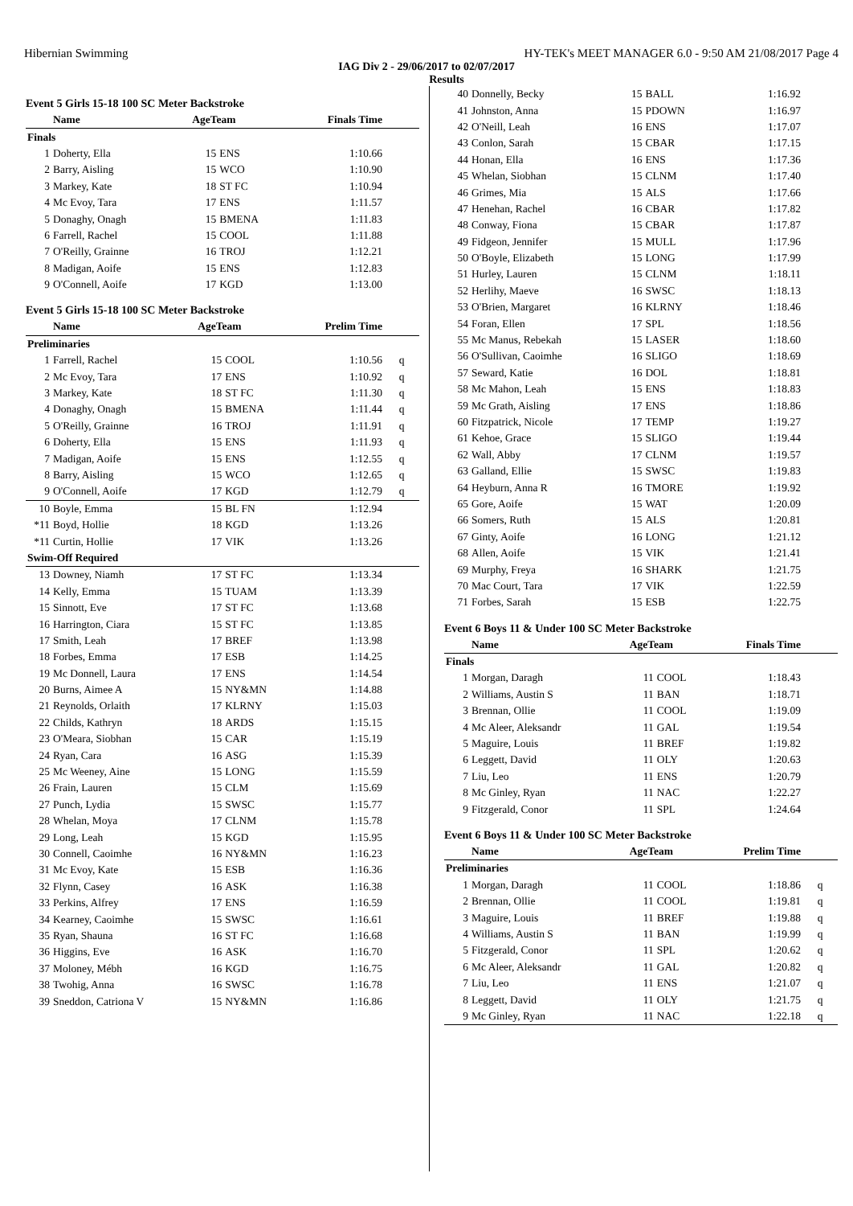Hibernian Swimming HY-TEK's MEET MANAGER 6.0 - 9:50 AM 21/08/2017 Page 4
IAG Div 2 - 29/06/2017 to 02/07/2017
Results
Event 5 Girls 15-18 100 SC Meter Backstroke
| | Name | AgeTeam | | Finals Time | |
| --- | --- | --- | --- | --- | --- |
| Finals | | | | | |
| 1 | Doherty, Ella | 15 | ENS | 1:10.66 | |
| 2 | Barry, Aisling | 15 | WCO | 1:10.90 | |
| 3 | Markey, Kate | 18 | ST FC | 1:10.94 | |
| 4 | Mc Evoy, Tara | 17 | ENS | 1:11.57 | |
| 5 | Donaghy, Onagh | 15 | BMENA | 1:11.83 | |
| 6 | Farrell, Rachel | 15 | COOL | 1:11.88 | |
| 7 | O'Reilly, Grainne | 16 | TROJ | 1:12.21 | |
| 8 | Madigan, Aoife | 15 | ENS | 1:12.83 | |
| 9 | O'Connell, Aoife | 17 | KGD | 1:13.00 | |
Event 5 Girls 15-18 100 SC Meter Backstroke
| | Name | AgeTeam | | Prelim Time | |
| --- | --- | --- | --- | --- | --- |
| Preliminaries | | | | | |
| 1 | Farrell, Rachel | 15 | COOL | 1:10.56 | q |
| 2 | Mc Evoy, Tara | 17 | ENS | 1:10.92 | q |
| 3 | Markey, Kate | 18 | ST FC | 1:11.30 | q |
| 4 | Donaghy, Onagh | 15 | BMENA | 1:11.44 | q |
| 5 | O'Reilly, Grainne | 16 | TROJ | 1:11.91 | q |
| 6 | Doherty, Ella | 15 | ENS | 1:11.93 | q |
| 7 | Madigan, Aoife | 15 | ENS | 1:12.55 | q |
| 8 | Barry, Aisling | 15 | WCO | 1:12.65 | q |
| 9 | O'Connell, Aoife | 17 | KGD | 1:12.79 | q |
| 10 | Boyle, Emma | 15 | BL FN | 1:12.94 | |
| *11 | Boyd, Hollie | 18 | KGD | 1:13.26 | |
| *11 | Curtin, Hollie | 17 | VIK | 1:13.26 | |
| Swim-Off Required | | | | | |
| 13 | Downey, Niamh | 17 | ST FC | 1:13.34 | |
| 14 | Kelly, Emma | 15 | TUAM | 1:13.39 | |
| 15 | Sinnott, Eve | 17 | ST FC | 1:13.68 | |
| 16 | Harrington, Ciara | 15 | ST FC | 1:13.85 | |
| 17 | Smith, Leah | 17 | BREF | 1:13.98 | |
| 18 | Forbes, Emma | 17 | ESB | 1:14.25 | |
| 19 | Mc Donnell, Laura | 17 | ENS | 1:14.54 | |
| 20 | Burns, Aimee A | 15 | NY&MN | 1:14.88 | |
| 21 | Reynolds, Orlaith | 17 | KLRNY | 1:15.03 | |
| 22 | Childs, Kathryn | 18 | ARDS | 1:15.15 | |
| 23 | O'Meara, Siobhan | 15 | CAR | 1:15.19 | |
| 24 | Ryan, Cara | 16 | ASG | 1:15.39 | |
| 25 | Mc Weeney, Aine | 15 | LONG | 1:15.59 | |
| 26 | Frain, Lauren | 15 | CLM | 1:15.69 | |
| 27 | Punch, Lydia | 15 | SWSC | 1:15.77 | |
| 28 | Whelan, Moya | 17 | CLNM | 1:15.78 | |
| 29 | Long, Leah | 15 | KGD | 1:15.95 | |
| 30 | Connell, Caoimhe | 16 | NY&MN | 1:16.23 | |
| 31 | Mc Evoy, Kate | 15 | ESB | 1:16.36 | |
| 32 | Flynn, Casey | 16 | ASK | 1:16.38 | |
| 33 | Perkins, Alfrey | 17 | ENS | 1:16.59 | |
| 34 | Kearney, Caoimhe | 15 | SWSC | 1:16.61 | |
| 35 | Ryan, Shauna | 16 | ST FC | 1:16.68 | |
| 36 | Higgins, Eve | 16 | ASK | 1:16.70 | |
| 37 | Moloney, Mébh | 16 | KGD | 1:16.75 | |
| 38 | Twohig, Anna | 16 | SWSC | 1:16.78 | |
| 39 | Sneddon, Catriona V | 15 | NY&MN | 1:16.86 | |
| 40 | Donnelly, Becky | 15 | BALL | 1:16.92 | |
| 41 | Johnston, Anna | 15 | PDOWN | 1:16.97 | |
| 42 | O'Neill, Leah | 16 | ENS | 1:17.07 | |
| 43 | Conlon, Sarah | 15 | CBAR | 1:17.15 | |
| 44 | Honan, Ella | 16 | ENS | 1:17.36 | |
| 45 | Whelan, Siobhan | 15 | CLNM | 1:17.40 | |
| 46 | Grimes, Mia | 15 | ALS | 1:17.66 | |
| 47 | Henehan, Rachel | 16 | CBAR | 1:17.82 | |
| 48 | Conway, Fiona | 15 | CBAR | 1:17.87 | |
| 49 | Fidgeon, Jennifer | 15 | MULL | 1:17.96 | |
| 50 | O'Boyle, Elizabeth | 15 | LONG | 1:17.99 | |
| 51 | Hurley, Lauren | 15 | CLNM | 1:18.11 | |
| 52 | Herlihy, Maeve | 16 | SWSC | 1:18.13 | |
| 53 | O'Brien, Margaret | 16 | KLRNY | 1:18.46 | |
| 54 | Foran, Ellen | 17 | SPL | 1:18.56 | |
| 55 | Mc Manus, Rebekah | 15 | LASER | 1:18.60 | |
| 56 | O'Sullivan, Caoimhe | 16 | SLIGO | 1:18.69 | |
| 57 | Seward, Katie | 16 | DOL | 1:18.81 | |
| 58 | Mc Mahon, Leah | 15 | ENS | 1:18.83 | |
| 59 | Mc Grath, Aisling | 17 | ENS | 1:18.86 | |
| 60 | Fitzpatrick, Nicole | 17 | TEMP | 1:19.27 | |
| 61 | Kehoe, Grace | 15 | SLIGO | 1:19.44 | |
| 62 | Wall, Abby | 17 | CLNM | 1:19.57 | |
| 63 | Galland, Ellie | 15 | SWSC | 1:19.83 | |
| 64 | Heyburn, Anna R | 16 | TMORE | 1:19.92 | |
| 65 | Gore, Aoife | 15 | WAT | 1:20.09 | |
| 66 | Somers, Ruth | 15 | ALS | 1:20.81 | |
| 67 | Ginty, Aoife | 16 | LONG | 1:21.12 | |
| 68 | Allen, Aoife | 15 | VIK | 1:21.41 | |
| 69 | Murphy, Freya | 16 | SHARK | 1:21.75 | |
| 70 | Mac Court, Tara | 17 | VIK | 1:22.59 | |
| 71 | Forbes, Sarah | 15 | ESB | 1:22.75 | |
Event 6 Boys 11 & Under 100 SC Meter Backstroke
| | Name | AgeTeam | | Finals Time | |
| --- | --- | --- | --- | --- | --- |
| Finals | | | | | |
| 1 | Morgan, Daragh | 11 | COOL | 1:18.43 | |
| 2 | Williams, Austin S | 11 | BAN | 1:18.71 | |
| 3 | Brennan, Ollie | 11 | COOL | 1:19.09 | |
| 4 | Mc Aleer, Aleksandr | 11 | GAL | 1:19.54 | |
| 5 | Maguire, Louis | 11 | BREF | 1:19.82 | |
| 6 | Leggett, David | 11 | OLY | 1:20.63 | |
| 7 | Liu, Leo | 11 | ENS | 1:20.79 | |
| 8 | Mc Ginley, Ryan | 11 | NAC | 1:22.27 | |
| 9 | Fitzgerald, Conor | 11 | SPL | 1:24.64 | |
Event 6 Boys 11 & Under 100 SC Meter Backstroke
| | Name | AgeTeam | | Prelim Time | |
| --- | --- | --- | --- | --- | --- |
| Preliminaries | | | | | |
| 1 | Morgan, Daragh | 11 | COOL | 1:18.86 | q |
| 2 | Brennan, Ollie | 11 | COOL | 1:19.81 | q |
| 3 | Maguire, Louis | 11 | BREF | 1:19.88 | q |
| 4 | Williams, Austin S | 11 | BAN | 1:19.99 | q |
| 5 | Fitzgerald, Conor | 11 | SPL | 1:20.62 | q |
| 6 | Mc Aleer, Aleksandr | 11 | GAL | 1:20.82 | q |
| 7 | Liu, Leo | 11 | ENS | 1:21.07 | q |
| 8 | Leggett, David | 11 | OLY | 1:21.75 | q |
| 9 | Mc Ginley, Ryan | 11 | NAC | 1:22.18 | q |